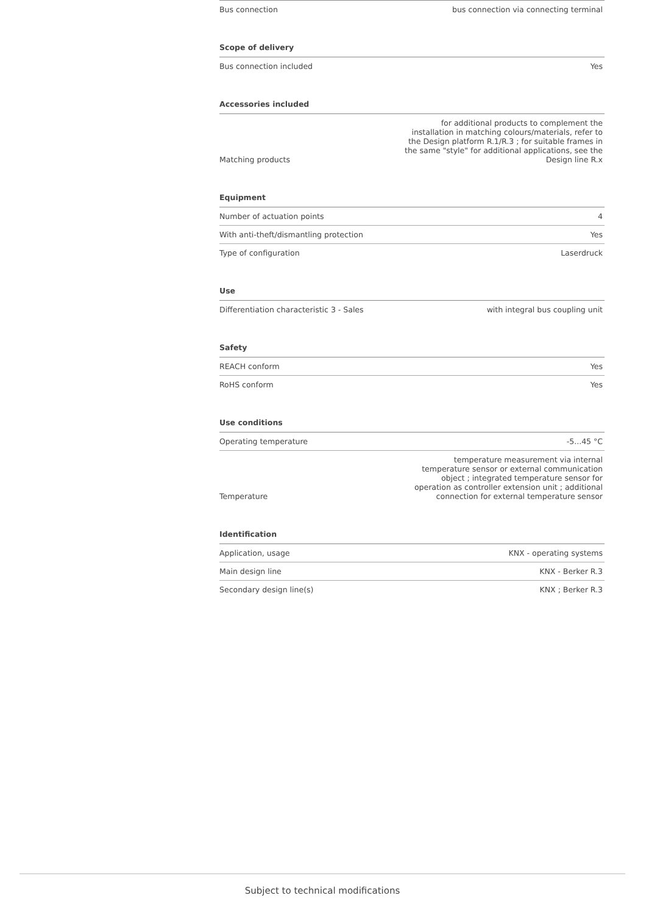| Bus connection | bus connection via connecting terminal |
Scope of delivery
| Bus connection included | Yes |
Accessories included
| Matching products | for additional products to complement the installation in matching colours/materials, refer to the Design platform R.1/R.3 ; for suitable frames in the same "style" for additional applications, see the Design line R.x |
Equipment
| Number of actuation points | 4 |
| With anti-theft/dismantling protection | Yes |
| Type of configuration | Laserdruck |
Use
| Differentiation characteristic 3 - Sales | with integral bus coupling unit |
Safety
| REACH conform | Yes |
| RoHS conform | Yes |
Use conditions
| Operating temperature | -5...45 °C |
| Temperature | temperature measurement via internal temperature sensor or external communication object ; integrated temperature sensor for operation as controller extension unit ; additional connection for external temperature sensor |
Identification
| Application, usage | KNX - operating systems |
| Main design line | KNX - Berker R.3 |
| Secondary design line(s) | KNX ; Berker R.3 |
Subject to technical modifications